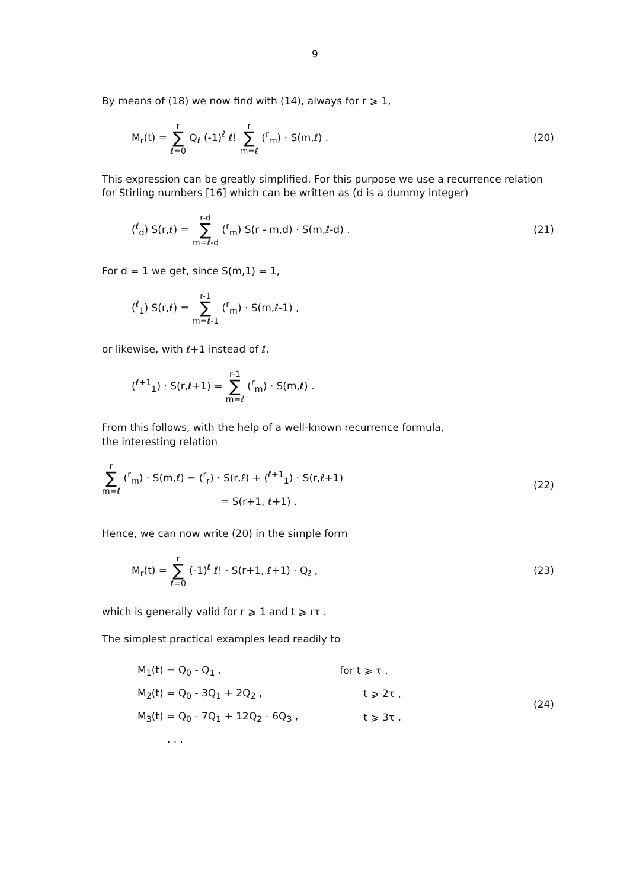9
By means of (18) we now find with (14), always for r ⩾ 1,
M<sub>r</sub>(t) = r ∑ ℓ=0 Q<sub>ℓ</sub> (-1)<sup>ℓ</sup> ℓ! r ∑ m=ℓ (<sup>r</sup><sub>m</sub>) · S(m,ℓ) .
(20)
This expression can be greatly simplified. For this purpose we use a recurrence relation for Stirling numbers [16] which can be written as (d is a dummy integer)
(<sup>ℓ</sup><sub>d</sub>) S(r,ℓ) = r-d ∑ m=ℓ-d (<sup>r</sup><sub>m</sub>) S(r - m,d) · S(m,ℓ-d) .
(21)
For d = 1 we get, since S(m,1) = 1,
(<sup>ℓ</sup><sub>1</sub>) S(r,ℓ) = r-1 ∑ m=ℓ-1 (<sup>r</sup><sub>m</sub>) · S(m,ℓ-1) ,
or likewise, with ℓ+1 instead of ℓ,
(<sup>ℓ+1</sup><sub>1</sub>) · S(r,ℓ+1) = r-1 ∑ m=ℓ (<sup>r</sup><sub>m</sub>) · S(m,ℓ) .
From this follows, with the help of a well-known recurrence formula,
the interesting relation
r ∑ m=ℓ (<sup>r</sup><sub>m</sub>) · S(m,ℓ) = (<sup>r</sup><sub>r</sub>) · S(r,ℓ) + (<sup>ℓ+1</sup><sub>1</sub>) · S(r,ℓ+1)
= S(r+1, ℓ+1) .
(22)
Hence, we can now write (20) in the simple form
M<sub>r</sub>(t) = r ∑ ℓ=0 (-1)<sup>ℓ</sup> ℓ! · S(r+1, ℓ+1) · Q<sub>ℓ</sub> ,
(23)
which is generally valid for r ⩾ 1 and t ⩾ rτ .
The simplest practical examples lead readily to
| M<sub>1</sub>(t) = Q<sub>0</sub> - Q<sub>1</sub> , | for t ⩾ τ , |
| M<sub>2</sub>(t) = Q<sub>0</sub> - 3Q<sub>1</sub> + 2Q<sub>2</sub> , | t ⩾ 2τ , |
| M<sub>3</sub>(t) = Q<sub>0</sub> - 7Q<sub>1</sub> + 12Q<sub>2</sub> - 6Q<sub>3</sub> , | t ⩾ 3τ , |
| . . . | |
(24)